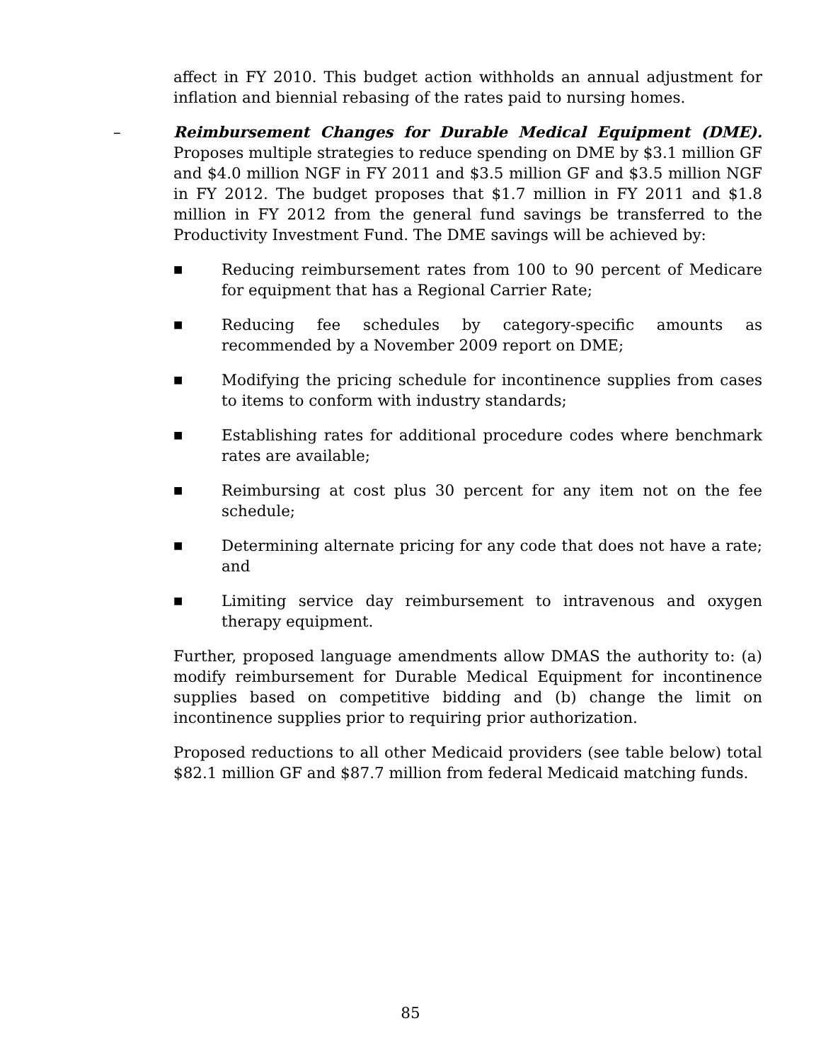affect in FY 2010. This budget action withholds an annual adjustment for inflation and biennial rebasing of the rates paid to nursing homes.
– Reimbursement Changes for Durable Medical Equipment (DME). Proposes multiple strategies to reduce spending on DME by $3.1 million GF and $4.0 million NGF in FY 2011 and $3.5 million GF and $3.5 million NGF in FY 2012. The budget proposes that $1.7 million in FY 2011 and $1.8 million in FY 2012 from the general fund savings be transferred to the Productivity Investment Fund. The DME savings will be achieved by:
■
Reducing reimbursement rates from 100 to 90 percent of Medicare for equipment that has a Regional Carrier Rate;
■
Reducing fee schedules by category-specific amounts as recommended by a November 2009 report on DME;
■
Modifying the pricing schedule for incontinence supplies from cases to items to conform with industry standards;
■
Establishing rates for additional procedure codes where benchmark rates are available;
■
Reimbursing at cost plus 30 percent for any item not on the fee schedule;
■
Determining alternate pricing for any code that does not have a rate; and
■
Limiting service day reimbursement to intravenous and oxygen therapy equipment.
Further, proposed language amendments allow DMAS the authority to: (a) modify reimbursement for Durable Medical Equipment for incontinence supplies based on competitive bidding and (b) change the limit on incontinence supplies prior to requiring prior authorization.
Proposed reductions to all other Medicaid providers (see table below) total $82.1 million GF and $87.7 million from federal Medicaid matching funds.
85